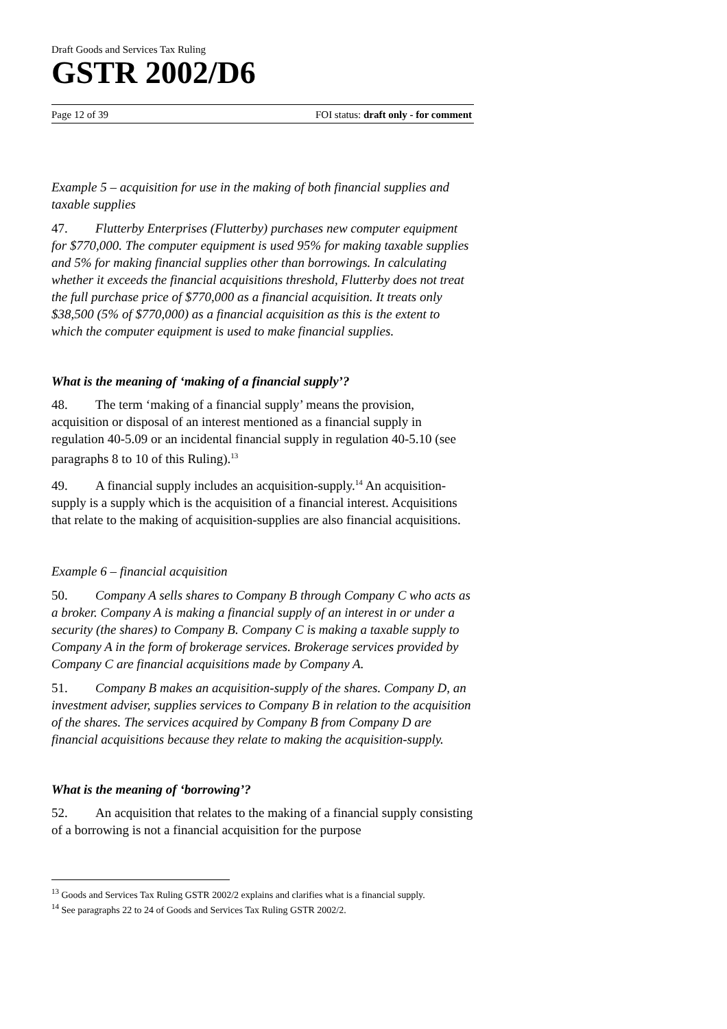Draft Goods and Services Tax Ruling
GSTR 2002/D6
Page 12 of 39 FOI status: draft only - for comment
Example 5 – acquisition for use in the making of both financial supplies and taxable supplies
47. Flutterby Enterprises (Flutterby) purchases new computer equipment for $770,000. The computer equipment is used 95% for making taxable supplies and 5% for making financial supplies other than borrowings. In calculating whether it exceeds the financial acquisitions threshold, Flutterby does not treat the full purchase price of $770,000 as a financial acquisition. It treats only $38,500 (5% of $770,000) as a financial acquisition as this is the extent to which the computer equipment is used to make financial supplies.
What is the meaning of ‘making of a financial supply’?
48. The term ‘making of a financial supply’ means the provision, acquisition or disposal of an interest mentioned as a financial supply in regulation 40-5.09 or an incidental financial supply in regulation 40-5.10 (see paragraphs 8 to 10 of this Ruling).<sup>13</sup>
49. A financial supply includes an acquisition-supply.<sup>14</sup> An acquisition-supply is a supply which is the acquisition of a financial interest. Acquisitions that relate to the making of acquisition-supplies are also financial acquisitions.
Example 6 – financial acquisition
50. Company A sells shares to Company B through Company C who acts as a broker. Company A is making a financial supply of an interest in or under a security (the shares) to Company B. Company C is making a taxable supply to Company A in the form of brokerage services. Brokerage services provided by Company C are financial acquisitions made by Company A.
51. Company B makes an acquisition-supply of the shares. Company D, an investment adviser, supplies services to Company B in relation to the acquisition of the shares. The services acquired by Company B from Company D are financial acquisitions because they relate to making the acquisition-supply.
What is the meaning of ‘borrowing’?
52. An acquisition that relates to the making of a financial supply consisting of a borrowing is not a financial acquisition for the purpose
<sup>13</sup> Goods and Services Tax Ruling GSTR 2002/2 explains and clarifies what is a financial supply.
<sup>14</sup> See paragraphs 22 to 24 of Goods and Services Tax Ruling GSTR 2002/2.